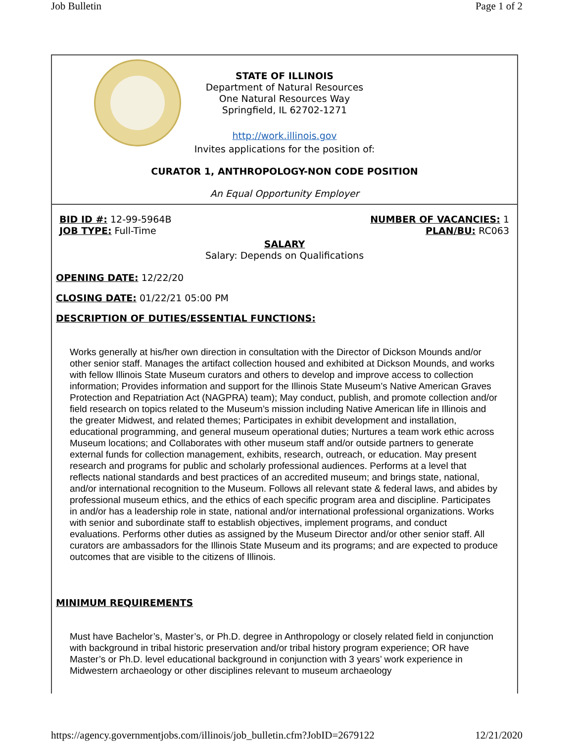Job Bulletin Page 1 of 2
STATE OF ILLINOIS
Department of Natural Resources
One Natural Resources Way
Springfield, IL 62702-1271
http://work.illinois.gov
Invites applications for the position of:
CURATOR 1, ANTHROPOLOGY-NON CODE POSITION
An Equal Opportunity Employer
BID ID #: 12-99-5964B
JOB TYPE: Full-Time
NUMBER OF VACANCIES: 1
PLAN/BU: RC063
SALARY
Salary: Depends on Qualifications
OPENING DATE: 12/22/20
CLOSING DATE: 01/22/21 05:00 PM
DESCRIPTION OF DUTIES/ESSENTIAL FUNCTIONS:
Works generally at his/her own direction in consultation with the Director of Dickson Mounds and/or other senior staff. Manages the artifact collection housed and exhibited at Dickson Mounds, and works with fellow Illinois State Museum curators and others to develop and improve access to collection information; Provides information and support for the Illinois State Museum’s Native American Graves Protection and Repatriation Act (NAGPRA) team); May conduct, publish, and promote collection and/or field research on topics related to the Museum’s mission including Native American life in Illinois and the greater Midwest, and related themes; Participates in exhibit development and installation, educational programming, and general museum operational duties; Nurtures a team work ethic across Museum locations; and Collaborates with other museum staff and/or outside partners to generate external funds for collection management, exhibits, research, outreach, or education. May present research and programs for public and scholarly professional audiences. Performs at a level that reflects national standards and best practices of an accredited museum; and brings state, national, and/or international recognition to the Museum. Follows all relevant state & federal laws, and abides by professional museum ethics, and the ethics of each specific program area and discipline. Participates in and/or has a leadership role in state, national and/or international professional organizations. Works with senior and subordinate staff to establish objectives, implement programs, and conduct evaluations. Performs other duties as assigned by the Museum Director and/or other senior staff. All curators are ambassadors for the Illinois State Museum and its programs; and are expected to produce outcomes that are visible to the citizens of Illinois.
MINIMUM REQUIREMENTS
Must have Bachelor’s, Master’s, or Ph.D. degree in Anthropology or closely related field in conjunction with background in tribal historic preservation and/or tribal history program experience; OR have Master’s or Ph.D. level educational background in conjunction with 3 years’ work experience in Midwestern archaeology or other disciplines relevant to museum archaeology
https://agency.governmentjobs.com/illinois/job_bulletin.cfm?JobID=2679122 12/21/2020